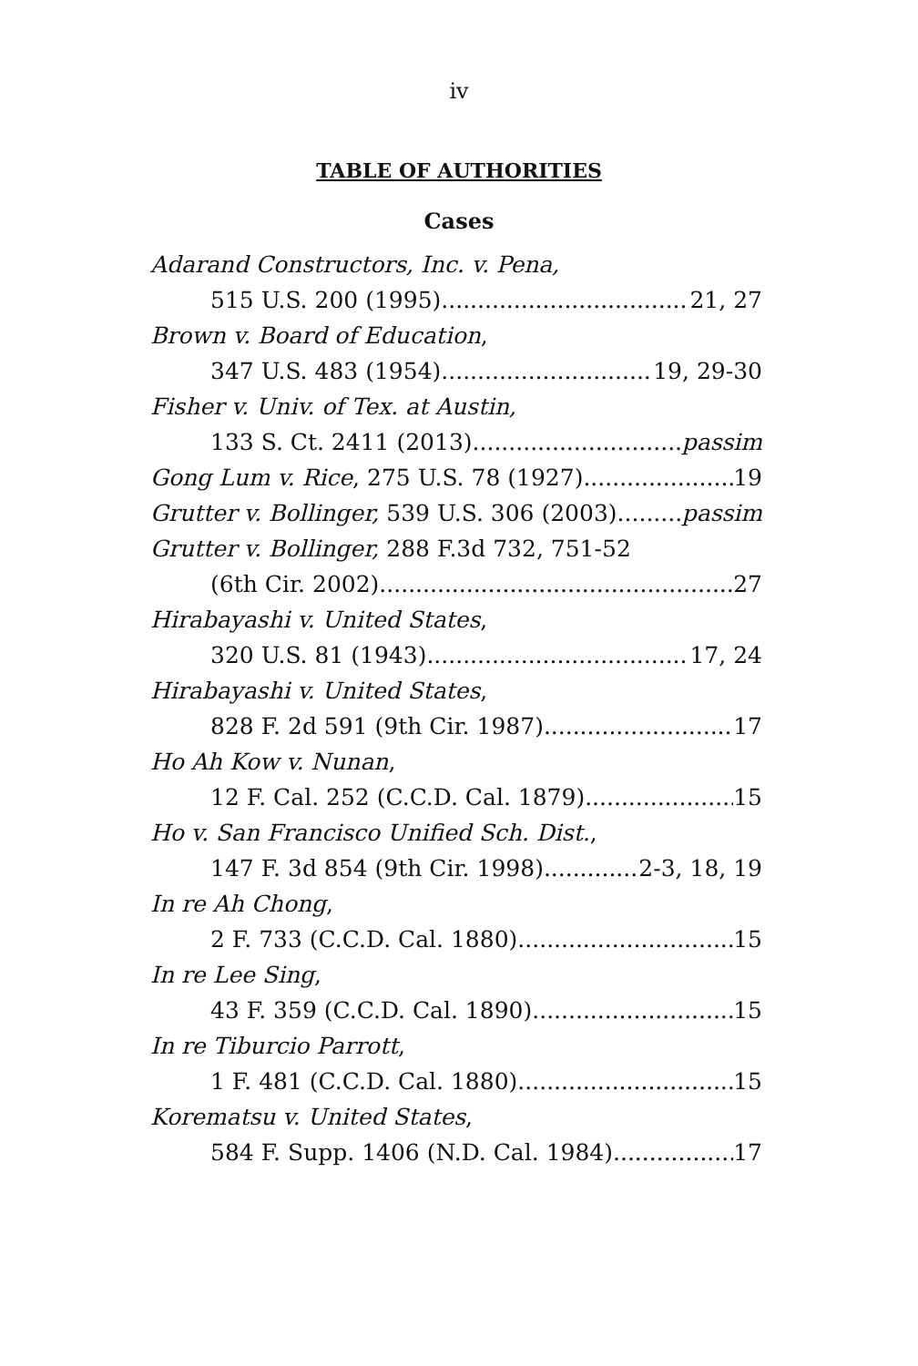iv
TABLE OF AUTHORITIES
Cases
Adarand Constructors, Inc. v. Pena,
515 U.S. 200 (1995) 21, 27
Brown v. Board of Education,
347 U.S. 483 (1954) 19, 29-30
Fisher v. Univ. of Tex. at Austin,
133 S. Ct. 2411 (2013) passim
Gong Lum v. Rice, 275 U.S. 78 (1927) 19
Grutter v. Bollinger, 539 U.S. 306 (2003) passim
Grutter v. Bollinger, 288 F.3d 732, 751-52
(6th Cir. 2002) 27
Hirabayashi v. United States,
320 U.S. 81 (1943) 17, 24
Hirabayashi v. United States,
828 F. 2d 591 (9th Cir. 1987) 17
Ho Ah Kow v. Nunan,
12 F. Cal. 252 (C.C.D. Cal. 1879) 15
Ho v. San Francisco Unified Sch. Dist.,
147 F. 3d 854 (9th Cir. 1998) 2-3, 18, 19
In re Ah Chong,
2 F. 733 (C.C.D. Cal. 1880) 15
In re Lee Sing,
43 F. 359 (C.C.D. Cal. 1890) 15
In re Tiburcio Parrott,
1 F. 481 (C.C.D. Cal. 1880) 15
Korematsu v. United States,
584 F. Supp. 1406 (N.D. Cal. 1984) 17